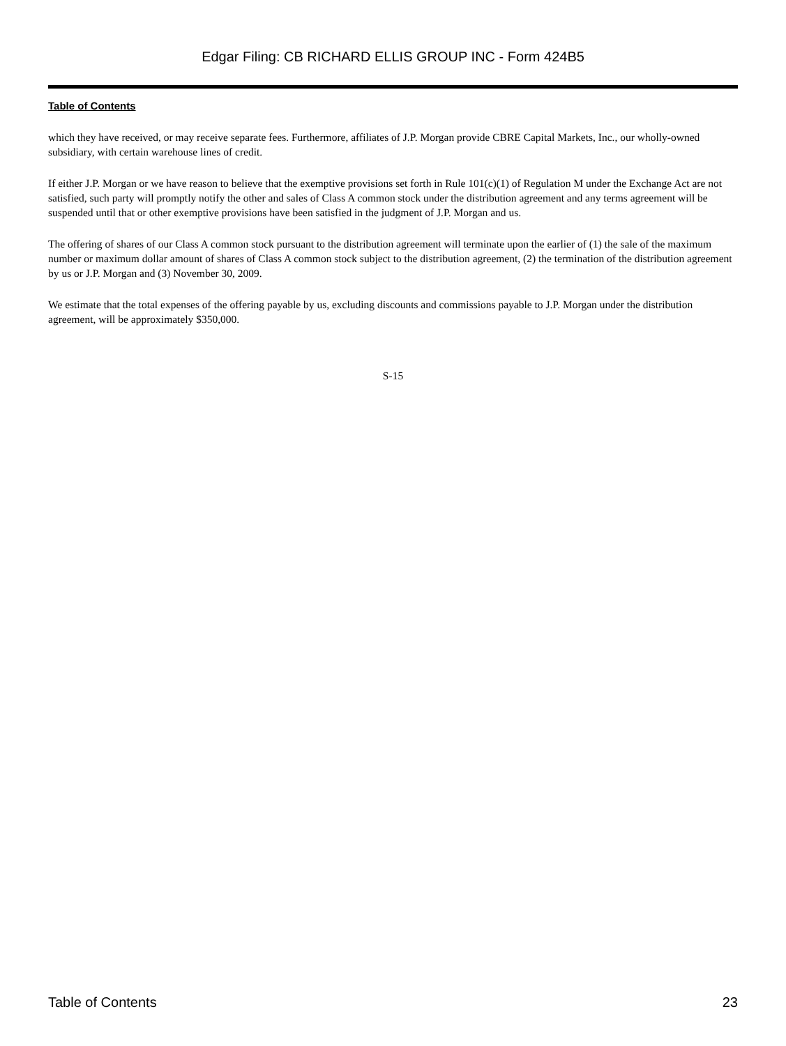Edgar Filing: CB RICHARD ELLIS GROUP INC - Form 424B5
Table of Contents
which they have received, or may receive separate fees. Furthermore, affiliates of J.P. Morgan provide CBRE Capital Markets, Inc., our wholly-owned subsidiary, with certain warehouse lines of credit.
If either J.P. Morgan or we have reason to believe that the exemptive provisions set forth in Rule 101(c)(1) of Regulation M under the Exchange Act are not satisfied, such party will promptly notify the other and sales of Class A common stock under the distribution agreement and any terms agreement will be suspended until that or other exemptive provisions have been satisfied in the judgment of J.P. Morgan and us.
The offering of shares of our Class A common stock pursuant to the distribution agreement will terminate upon the earlier of (1) the sale of the maximum number or maximum dollar amount of shares of Class A common stock subject to the distribution agreement, (2) the termination of the distribution agreement by us or J.P. Morgan and (3) November 30, 2009.
We estimate that the total expenses of the offering payable by us, excluding discounts and commissions payable to J.P. Morgan under the distribution agreement, will be approximately $350,000.
S-15
Table of Contents 23